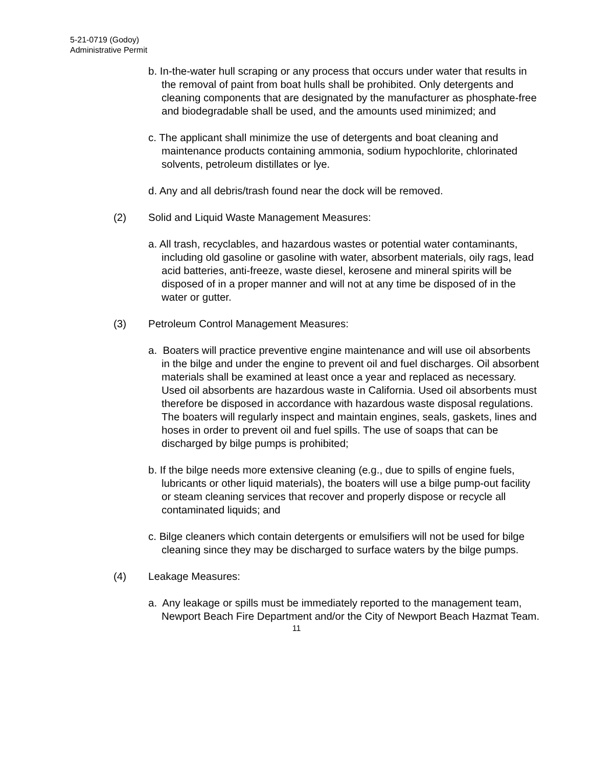5-21-0719 (Godoy)
Administrative Permit
b. In-the-water hull scraping or any process that occurs under water that results in the removal of paint from boat hulls shall be prohibited. Only detergents and cleaning components that are designated by the manufacturer as phosphate-free and biodegradable shall be used, and the amounts used minimized; and
c. The applicant shall minimize the use of detergents and boat cleaning and maintenance products containing ammonia, sodium hypochlorite, chlorinated solvents, petroleum distillates or lye.
d. Any and all debris/trash found near the dock will be removed.
(2) Solid and Liquid Waste Management Measures:
a. All trash, recyclables, and hazardous wastes or potential water contaminants, including old gasoline or gasoline with water, absorbent materials, oily rags, lead acid batteries, anti-freeze, waste diesel, kerosene and mineral spirits will be disposed of in a proper manner and will not at any time be disposed of in the water or gutter.
(3) Petroleum Control Management Measures:
a. Boaters will practice preventive engine maintenance and will use oil absorbents in the bilge and under the engine to prevent oil and fuel discharges. Oil absorbent materials shall be examined at least once a year and replaced as necessary. Used oil absorbents are hazardous waste in California. Used oil absorbents must therefore be disposed in accordance with hazardous waste disposal regulations. The boaters will regularly inspect and maintain engines, seals, gaskets, lines and hoses in order to prevent oil and fuel spills. The use of soaps that can be discharged by bilge pumps is prohibited;
b. If the bilge needs more extensive cleaning (e.g., due to spills of engine fuels, lubricants or other liquid materials), the boaters will use a bilge pump-out facility or steam cleaning services that recover and properly dispose or recycle all contaminated liquids; and
c. Bilge cleaners which contain detergents or emulsifiers will not be used for bilge cleaning since they may be discharged to surface waters by the bilge pumps.
(4) Leakage Measures:
a. Any leakage or spills must be immediately reported to the management team, Newport Beach Fire Department and/or the City of Newport Beach Hazmat Team.
11